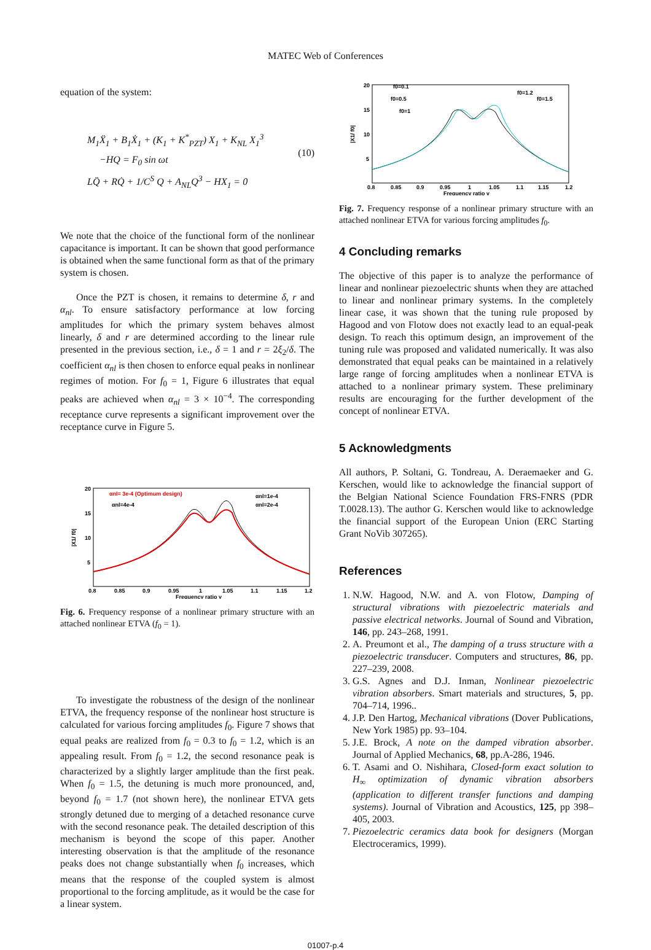MATEC Web of Conferences
equation of the system:
M<sub>1</sub>Ẍ<sub>1</sub> + B<sub>1</sub>Ẋ<sub>1</sub> + (K<sub>1</sub> + K<sup>*</sup><sub>PZT</sub>) X<sub>1</sub> + K<sub>NL</sub> X<sub>1</sub><sup>3</sup>
−HQ = F<sub>0</sub> sin ωt
LQ̈ + RQ̇ + 1/C<sup>S</sup> Q + A<sub>NL</sub>Q<sup>3</sup> − HX<sub>1</sub> = 0
(10)
We note that the choice of the functional form of the nonlinear capacitance is important. It can be shown that good performance is obtained when the same functional form as that of the primary system is chosen.
Once the PZT is chosen, it remains to determine δ, r and α<sub>nl</sub>. To ensure satisfactory performance at low forcing amplitudes for which the primary system behaves almost linearly, δ and r are determined according to the linear rule presented in the previous section, i.e., δ = 1 and r = 2ξ<sub>2</sub>/δ. The coefficient α<sub>nl</sub> is then chosen to enforce equal peaks in nonlinear regimes of motion. For f<sub>0</sub> = 1, Figure 6 illustrates that equal peaks are achieved when α<sub>nl</sub> = 3 × 10<sup>−4</sup>. The corresponding receptance curve represents a significant improvement over the receptance curve in Figure 5.
20
15
10
5
|X1/ f0|
0.8
0.85
0.9
0.95
1
1.05
1.1
1.15
1.2
Frequency ratio γ
αnl= 3e-4 (Optimum design)
αnl=4e-4
αnl=1e-4
αnl=2e-4
Fig. 6. Frequency response of a nonlinear primary structure with an attached nonlinear ETVA (f<sub>0</sub> = 1).
To investigate the robustness of the design of the nonlinear ETVA, the frequency response of the nonlinear host structure is calculated for various forcing amplitudes f<sub>0</sub>. Figure 7 shows that equal peaks are realized from f<sub>0</sub> = 0.3 to f<sub>0</sub> = 1.2, which is an appealing result. From f<sub>0</sub> = 1.2, the second resonance peak is characterized by a slightly larger amplitude than the first peak. When f<sub>0</sub> = 1.5, the detuning is much more pronounced, and, beyond f<sub>0</sub> = 1.7 (not shown here), the nonlinear ETVA gets strongly detuned due to merging of a detached resonance curve with the second resonance peak. The detailed description of this mechanism is beyond the scope of this paper. Another interesting observation is that the amplitude of the resonance peaks does not change substantially when f<sub>0</sub> increases, which means that the response of the coupled system is almost proportional to the forcing amplitude, as it would be the case for a linear system.
20
15
10
5
|X1/ f0|
0.8
0.85
0.9
0.95
1
1.05
1.1
1.15
1.2
Frequency ratio γ
f0=0.1
f0=0.5
f0=1
f0=1.2
f0=1.5
Fig. 7. Frequency response of a nonlinear primary structure with an attached nonlinear ETVA for various forcing amplitudes f<sub>0</sub>.
4 Concluding remarks
The objective of this paper is to analyze the performance of linear and nonlinear piezoelectric shunts when they are attached to linear and nonlinear primary systems. In the completely linear case, it was shown that the tuning rule proposed by Hagood and von Flotow does not exactly lead to an equal-peak design. To reach this optimum design, an improvement of the tuning rule was proposed and validated numerically. It was also demonstrated that equal peaks can be maintained in a relatively large range of forcing amplitudes when a nonlinear ETVA is attached to a nonlinear primary system. These preliminary results are encouraging for the further development of the concept of nonlinear ETVA.
5 Acknowledgments
All authors, P. Soltani, G. Tondreau, A. Deraemaeker and G. Kerschen, would like to acknowledge the financial support of the Belgian National Science Foundation FRS-FNRS (PDR T.0028.13). The author G. Kerschen would like to acknowledge the financial support of the European Union (ERC Starting Grant NoVib 307265).
References
1. N.W. Hagood, N.W. and A. von Flotow, Damping of structural vibrations with piezoelectric materials and passive electrical networks. Journal of Sound and Vibration, 146, pp. 243–268, 1991.
2. A. Preumont et al., The damping of a truss structure with a piezoelectric transducer. Computers and structures, 86, pp. 227–239, 2008.
3. G.S. Agnes and D.J. Inman, Nonlinear piezoelectric vibration absorbers. Smart materials and structures, 5, pp. 704–714, 1996..
4. J.P. Den Hartog, Mechanical vibrations (Dover Publications, New York 1985) pp. 93–104.
5. J.E. Brock, A note on the damped vibration absorber. Journal of Applied Mechanics, 68, pp.A-286, 1946.
6. T. Asami and O. Nishihara, Closed-form exact solution to H<sub>∞</sub> optimization of dynamic vibration absorbers (application to different transfer functions and damping systems). Journal of Vibration and Acoustics, 125, pp 398–405, 2003.
7. Piezoelectric ceramics data book for designers (Morgan Electroceramics, 1999).
01007-p.4